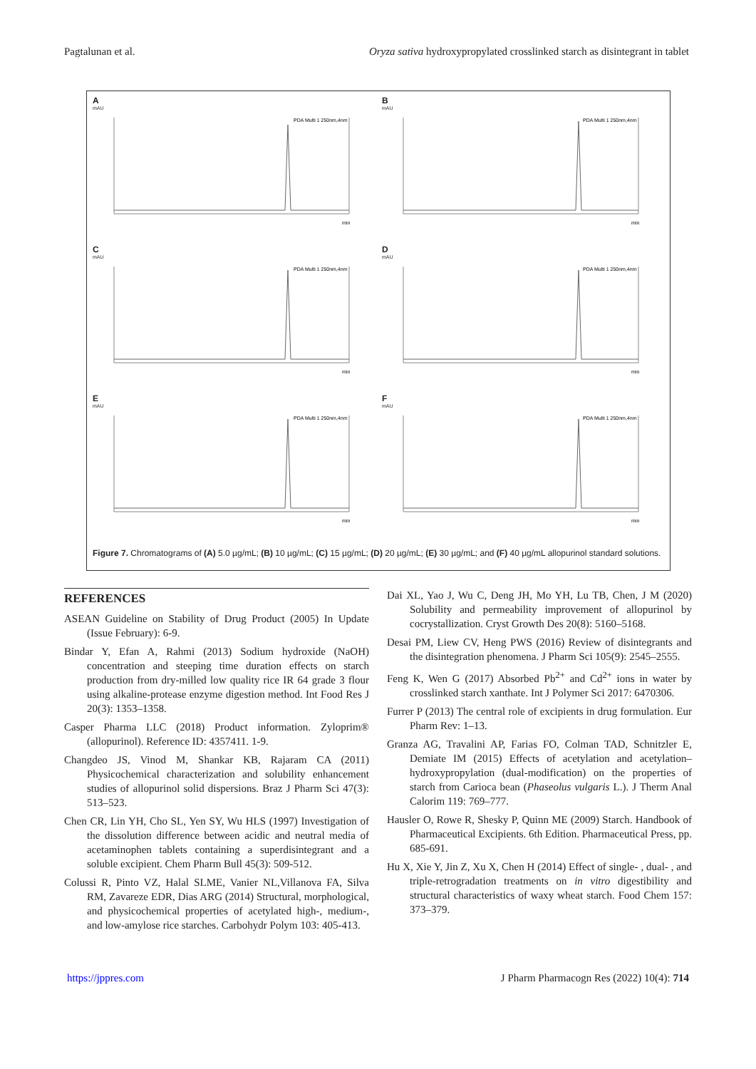Pagtalunan et al. Oryza sativa hydroxypropylated crosslinked starch as disintegrant in tablet
A
mAU
PDA Multi 1 250nm,4nm
min
B
mAU
PDA Multi 1 250nm,4nm
min
C
mAU
PDA Multi 1 250nm,4nm
min
D
mAU
PDA Multi 1 250nm,4nm
min
E
mAU
PDA Multi 1 250nm,4nm
min
F
mAU
PDA Multi 1 250nm,4nm
min
Figure 7. Chromatograms of (A) 5.0 µg/mL; (B) 10 µg/mL; (C) 15 µg/mL; (D) 20 µg/mL; (E) 30 µg/mL; and (F) 40 µg/mL allopurinol standard solutions.
REFERENCES
ASEAN Guideline on Stability of Drug Product (2005) In Update (Issue February): 6-9.
Bindar Y, Efan A, Rahmi (2013) Sodium hydroxide (NaOH) concentration and steeping time duration effects on starch production from dry-milled low quality rice IR 64 grade 3 flour using alkaline-protease enzyme digestion method. Int Food Res J 20(3): 1353–1358.
Casper Pharma LLC (2018) Product information. Zyloprim® (allopurinol). Reference ID: 4357411. 1-9.
Changdeo JS, Vinod M, Shankar KB, Rajaram CA (2011) Physicochemical characterization and solubility enhancement studies of allopurinol solid dispersions. Braz J Pharm Sci 47(3): 513–523.
Chen CR, Lin YH, Cho SL, Yen SY, Wu HLS (1997) Investigation of the dissolution difference between acidic and neutral media of acetaminophen tablets containing a superdisintegrant and a soluble excipient. Chem Pharm Bull 45(3): 509-512.
Colussi R, Pinto VZ, Halal SLME, Vanier NL,Villanova FA, Silva RM, Zavareze EDR, Dias ARG (2014) Structural, morphological, and physicochemical properties of acetylated high-, medium-, and low-amylose rice starches. Carbohydr Polym 103: 405-413.
Dai XL, Yao J, Wu C, Deng JH, Mo YH, Lu TB, Chen, J M (2020) Solubility and permeability improvement of allopurinol by cocrystallization. Cryst Growth Des 20(8): 5160–5168.
Desai PM, Liew CV, Heng PWS (2016) Review of disintegrants and the disintegration phenomena. J Pharm Sci 105(9): 2545–2555.
Feng K, Wen G (2017) Absorbed Pb<sup>2+</sup> and Cd<sup>2+</sup> ions in water by crosslinked starch xanthate. Int J Polymer Sci 2017: 6470306.
Furrer P (2013) The central role of excipients in drug formulation. Eur Pharm Rev: 1–13.
Granza AG, Travalini AP, Farias FO, Colman TAD, Schnitzler E, Demiate IM (2015) Effects of acetylation and acetylation–hydroxypropylation (dual-modification) on the properties of starch from Carioca bean (Phaseolus vulgaris L.). J Therm Anal Calorim 119: 769–777.
Hausler O, Rowe R, Shesky P, Quinn ME (2009) Starch. Handbook of Pharmaceutical Excipients. 6th Edition. Pharmaceutical Press, pp. 685-691.
Hu X, Xie Y, Jin Z, Xu X, Chen H (2014) Effect of single- , dual- , and triple-retrogradation treatments on in vitro digestibility and structural characteristics of waxy wheat starch. Food Chem 157: 373–379.
https://jppres.com J Pharm Pharmacogn Res (2022) 10(4): 714